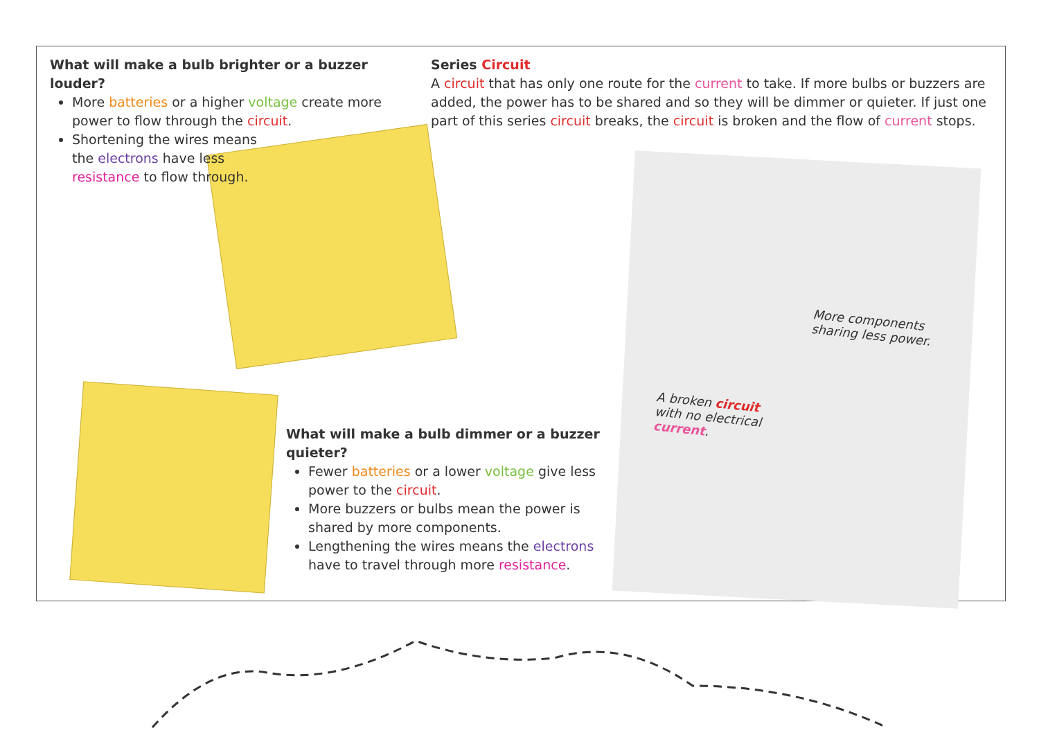What will make a bulb brighter or a buzzer louder?
More batteries or a higher voltage create more power to flow through the circuit.
Shortening the wires means the electrons have less resistance to flow through.
Series Circuit
A circuit that has only one route for the current to take. If more bulbs or buzzers are added, the power has to be shared and so they will be dimmer or quieter. If just one part of this series circuit breaks, the circuit is broken and the flow of current stops.
What will make a bulb dimmer or a buzzer quieter?
Fewer batteries or a lower voltage give less power to the circuit.
More buzzers or bulbs mean the power is shared by more components.
Lengthening the wires means the electrons have to travel through more resistance.
More components
sharing less power.
A broken circuit
with no electrical
current.